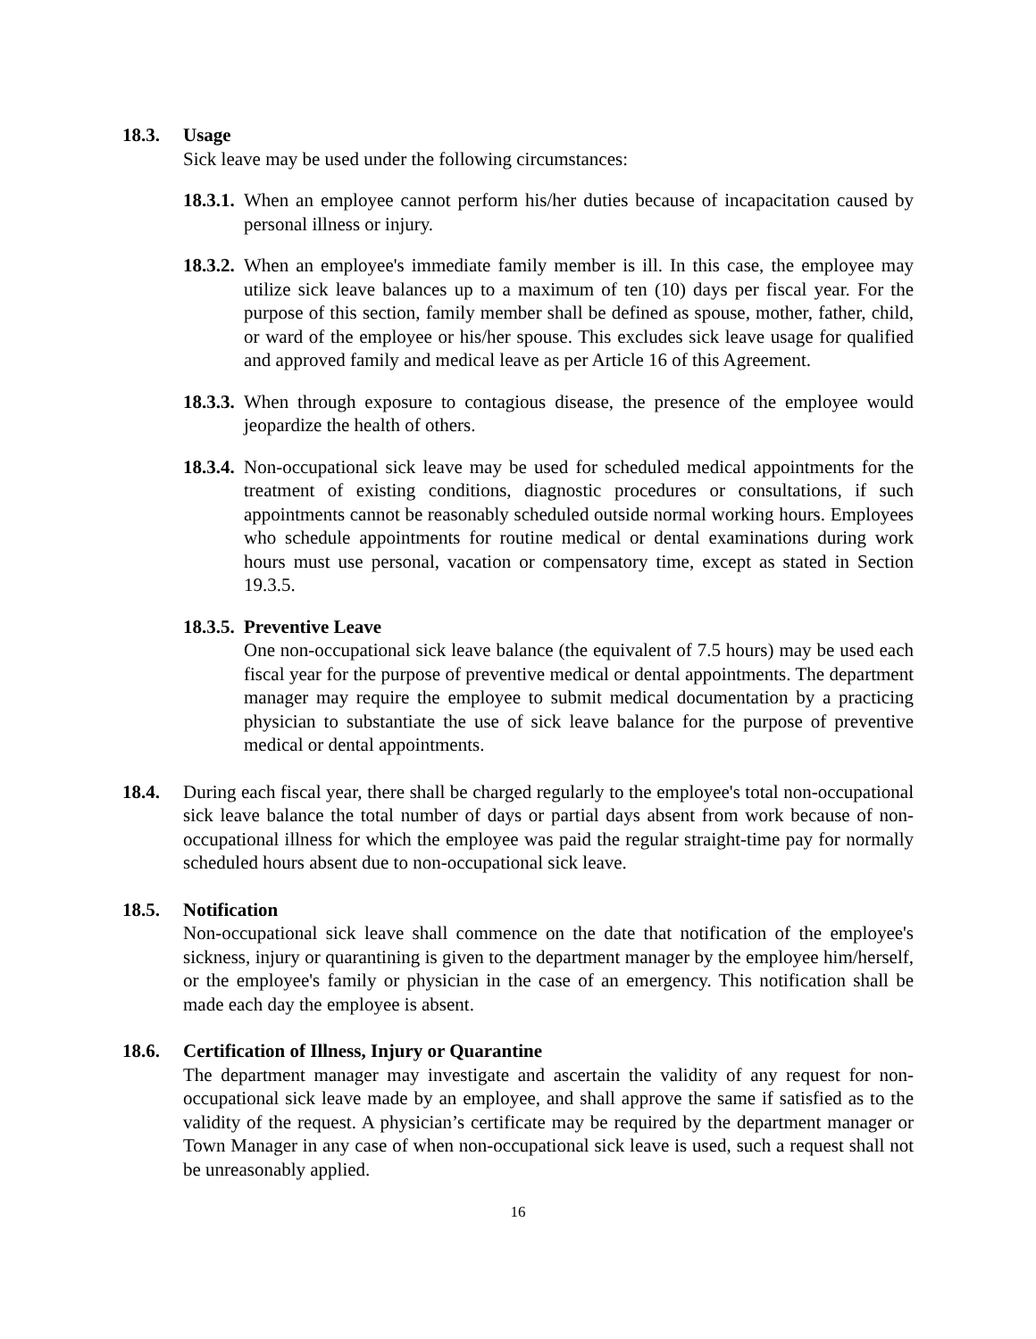18.3. Usage
Sick leave may be used under the following circumstances:
18.3.1.
When an employee cannot perform his/her duties because of incapacitation caused by personal illness or injury.
18.3.2.
When an employee's immediate family member is ill. In this case, the employee may utilize sick leave balances up to a maximum of ten (10) days per fiscal year. For the purpose of this section, family member shall be defined as spouse, mother, father, child, or ward of the employee or his/her spouse. This excludes sick leave usage for qualified and approved family and medical leave as per Article 16 of this Agreement.
18.3.3.
When through exposure to contagious disease, the presence of the employee would jeopardize the health of others.
18.3.4.
Non-occupational sick leave may be used for scheduled medical appointments for the treatment of existing conditions, diagnostic procedures or consultations, if such appointments cannot be reasonably scheduled outside normal working hours. Employees who schedule appointments for routine medical or dental examinations during work hours must use personal, vacation or compensatory time, except as stated in Section 19.3.5.
18.3.5.
Preventive Leave
One non-occupational sick leave balance (the equivalent of 7.5 hours) may be used each fiscal year for the purpose of preventive medical or dental appointments. The department manager may require the employee to submit medical documentation by a practicing physician to substantiate the use of sick leave balance for the purpose of preventive medical or dental appointments.
18.4. During each fiscal year, there shall be charged regularly to the employee's total non-occupational sick leave balance the total number of days or partial days absent from work because of non-occupational illness for which the employee was paid the regular straight-time pay for normally scheduled hours absent due to non-occupational sick leave.
18.5. Notification
Non-occupational sick leave shall commence on the date that notification of the employee's sickness, injury or quarantining is given to the department manager by the employee him/herself, or the employee's family or physician in the case of an emergency. This notification shall be made each day the employee is absent.
18.6. Certification of Illness, Injury or Quarantine
The department manager may investigate and ascertain the validity of any request for non-occupational sick leave made by an employee, and shall approve the same if satisfied as to the validity of the request. A physician’s certificate may be required by the department manager or Town Manager in any case of when non-occupational sick leave is used, such a request shall not be unreasonably applied.
16